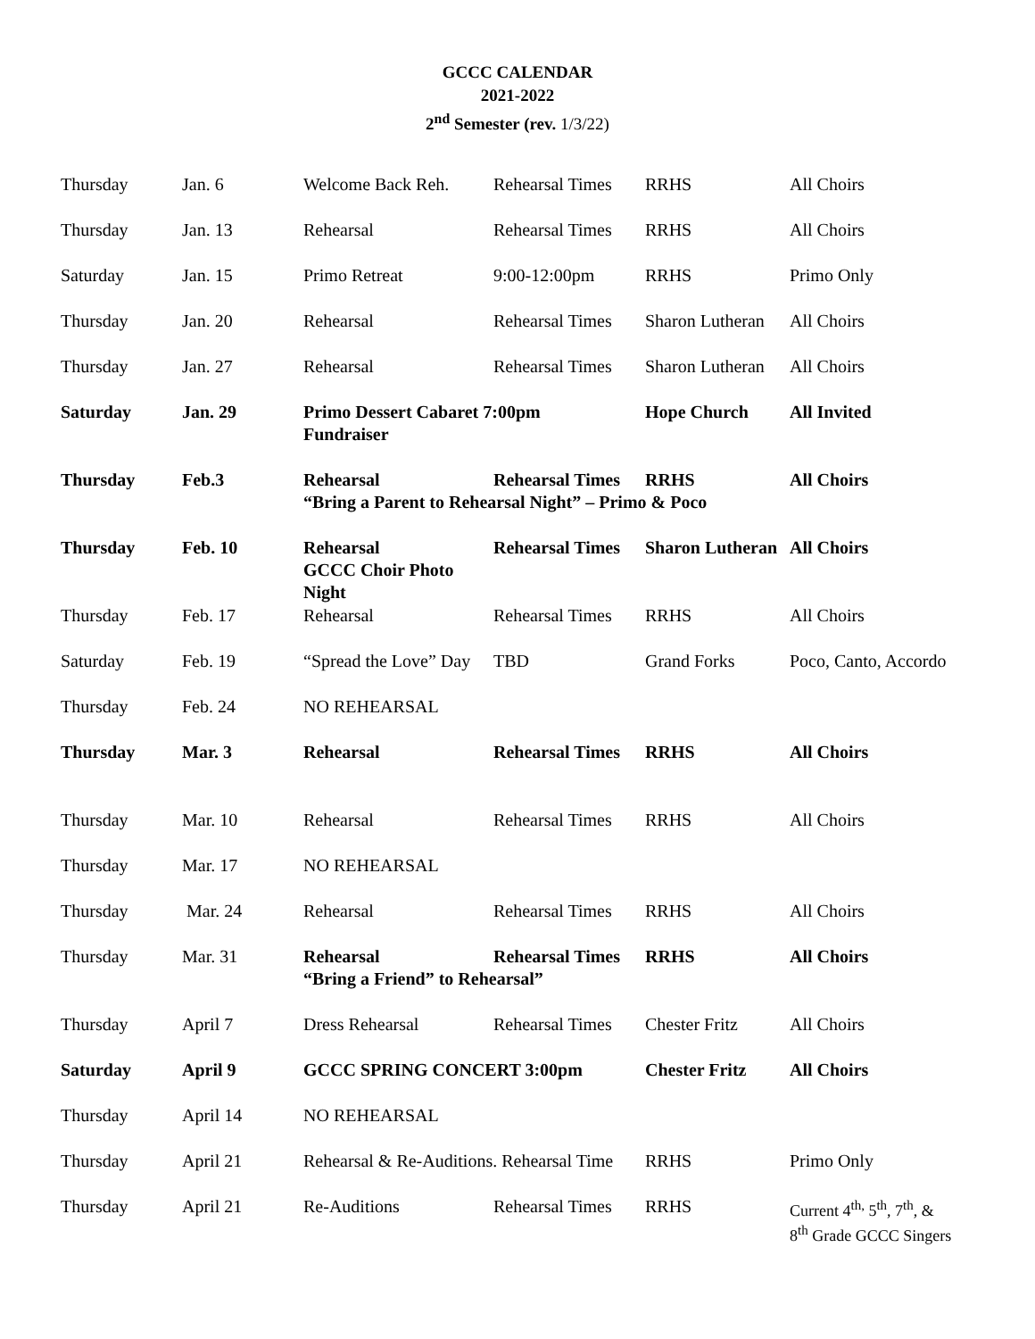GCCC CALENDAR
2021-2022
2<sup>nd</sup> Semester (rev. 1/3/22)
| Thursday | Jan. 6 | Welcome Back Reh. | Rehearsal Times | RRHS | All Choirs |
| Thursday | Jan. 13 | Rehearsal | Rehearsal Times | RRHS | All Choirs |
| Saturday | Jan. 15 | Primo Retreat | 9:00-12:00pm | RRHS | Primo Only |
| Thursday | Jan. 20 | Rehearsal | Rehearsal Times | Sharon Lutheran | All Choirs |
| Thursday | Jan. 27 | Rehearsal | Rehearsal Times | Sharon Lutheran | All Choirs |
| Saturday | Jan. 29 | Primo Dessert Cabaret 7:00pm Fundraiser | | Hope Church | All Invited |
| Thursday | Feb.3 | Rehearsal Rehearsal Times RRHS All Choirs “Bring a Parent to Rehearsal Night” – Primo & Poco | | | |
| Thursday | Feb. 10 | Rehearsal GCCC Choir Photo Night | Rehearsal Times | Sharon Lutheran | All Choirs |
| Thursday | Feb. 17 | Rehearsal | Rehearsal Times | RRHS | All Choirs |
| Saturday | Feb. 19 | “Spread the Love” Day | TBD | Grand Forks | Poco, Canto, Accordo |
| Thursday | Feb. 24 | NO REHEARSAL | | | |
| Thursday | Mar. 3 | Rehearsal | Rehearsal Times | RRHS | All Choirs |
| Thursday | Mar. 10 | Rehearsal | Rehearsal Times | RRHS | All Choirs |
| Thursday | Mar. 17 | NO REHEARSAL | | | |
| Thursday | Mar. 24 | Rehearsal | Rehearsal Times | RRHS | All Choirs |
| Thursday | Mar. 31 | Rehearsal Rehearsal Times RRHS All Choirs “Bring a Friend” to Rehearsal” | | | |
| Thursday | April 7 | Dress Rehearsal | Rehearsal Times | Chester Fritz | All Choirs |
| Saturday | April 9 | GCCC SPRING CONCERT 3:00pm | | Chester Fritz | All Choirs |
| Thursday | April 14 | NO REHEARSAL | | | |
| Thursday | April 21 | Rehearsal & Re-Auditions. Rehearsal Time | | RRHS | Primo Only |
| Thursday | April 21 | Re-Auditions | Rehearsal Times | RRHS | Current 4<sup>th,</sup> 5<sup>th</sup>, 7<sup>th</sup>, & 8<sup>th</sup> Grade GCCC Singers |